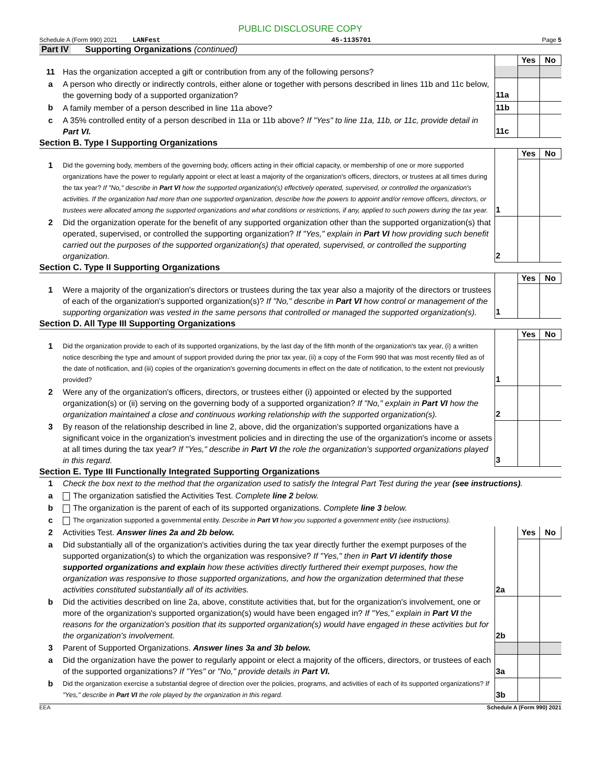PUBLIC DISCLOSURE COPY
Schedule A (Form 990) 2021 LANFest 45-1135701 Page 5
Part IV Supporting Organizations (continued)
| | | | Yes | No |
| 11 | Has the organization accepted a gift or contribution from any of the following persons? | | | |
| a | A person who directly or indirectly controls, either alone or together with persons described in lines 11b and 11c below, the governing body of a supported organization? | 11a | | |
| b | A family member of a person described in line 11a above? | 11b | | |
| c | A 35% controlled entity of a person described in 11a or 11b above? If "Yes" to line 11a, 11b, or 11c, provide detail in Part VI. | 11c | | |
Section B. Type I Supporting Organizations
| | | | Yes | No |
| 1 | Did the governing body, members of the governing body, officers acting in their official capacity, or membership of one or more supported organizations have the power to regularly appoint or elect at least a majority of the organization's officers, directors, or trustees at all times during the tax year? If "No," describe in Part VI how the supported organization(s) effectively operated, supervised, or controlled the organization's activities. If the organization had more than one supported organization, describe how the powers to appoint and/or remove officers, directors, or trustees were allocated among the supported organizations and what conditions or restrictions, if any, applied to such powers during the tax year. | 1 | | |
| 2 | Did the organization operate for the benefit of any supported organization other than the supported organization(s) that operated, supervised, or controlled the supporting organization? If "Yes," explain in Part VI how providing such benefit carried out the purposes of the supported organization(s) that operated, supervised, or controlled the supporting organization. | 2 | | |
Section C. Type II Supporting Organizations
| | | | Yes | No |
| 1 | Were a majority of the organization's directors or trustees during the tax year also a majority of the directors or trustees of each of the organization's supported organization(s)? If "No," describe in Part VI how control or management of the supporting organization was vested in the same persons that controlled or managed the supported organization(s). | 1 | | |
Section D. All Type III Supporting Organizations
| | | | Yes | No |
| 1 | Did the organization provide to each of its supported organizations, by the last day of the fifth month of the organization's tax year, (i) a written notice describing the type and amount of support provided during the prior tax year, (ii) a copy of the Form 990 that was most recently filed as of the date of notification, and (iii) copies of the organization's governing documents in effect on the date of notification, to the extent not previously provided? | 1 | | |
| 2 | Were any of the organization's officers, directors, or trustees either (i) appointed or elected by the supported organization(s) or (ii) serving on the governing body of a supported organization? If "No," explain in Part VI how the organization maintained a close and continuous working relationship with the supported organization(s). | 2 | | |
| 3 | By reason of the relationship described in line 2, above, did the organization's supported organizations have a significant voice in the organization's investment policies and in directing the use of the organization's income or assets at all times during the tax year? If "Yes," describe in Part VI the role the organization's supported organizations played in this regard. | 3 | | |
Section E. Type III Functionally Integrated Supporting Organizations
| 1 | Check the box next to the method that the organization used to satisfy the Integral Part Test during the year (see instructions) . | | | |
| a | The organization satisfied the Activities Test. Complete line 2 below. | | | |
| b | The organization is the parent of each of its supported organizations. Complete line 3 below. | | | |
| c | The organization supported a governmental entity. Describe in Part VI how you supported a government entity (see instructions). | | | |
| 2 | Activities Test. Answer lines 2a and 2b below. | | Yes | No |
| a | Did substantially all of the organization's activities during the tax year directly further the exempt purposes of the supported organization(s) to which the organization was responsive? If "Yes," then in Part VI identify those supported organizations and explain how these activities directly furthered their exempt purposes, how the organization was responsive to those supported organizations, and how the organization determined that these activities constituted substantially all of its activities. | 2a | | |
| b | Did the activities described on line 2a, above, constitute activities that, but for the organization's involvement, one or more of the organization's supported organization(s) would have been engaged in? If "Yes," explain in Part VI the reasons for the organization's position that its supported organization(s) would have engaged in these activities but for the organization's involvement. | 2b | | |
| 3 | Parent of Supported Organizations. Answer lines 3a and 3b below. | | | |
| a | Did the organization have the power to regularly appoint or elect a majority of the officers, directors, or trustees of each of the supported organizations? If "Yes" or "No," provide details in Part VI. | 3a | | |
| b | Did the organization exercise a substantial degree of direction over the policies, programs, and activities of each of its supported organizations? If "Yes," describe in Part VI the role played by the organization in this regard. | 3b | | |
EEA Schedule A (Form 990) 2021